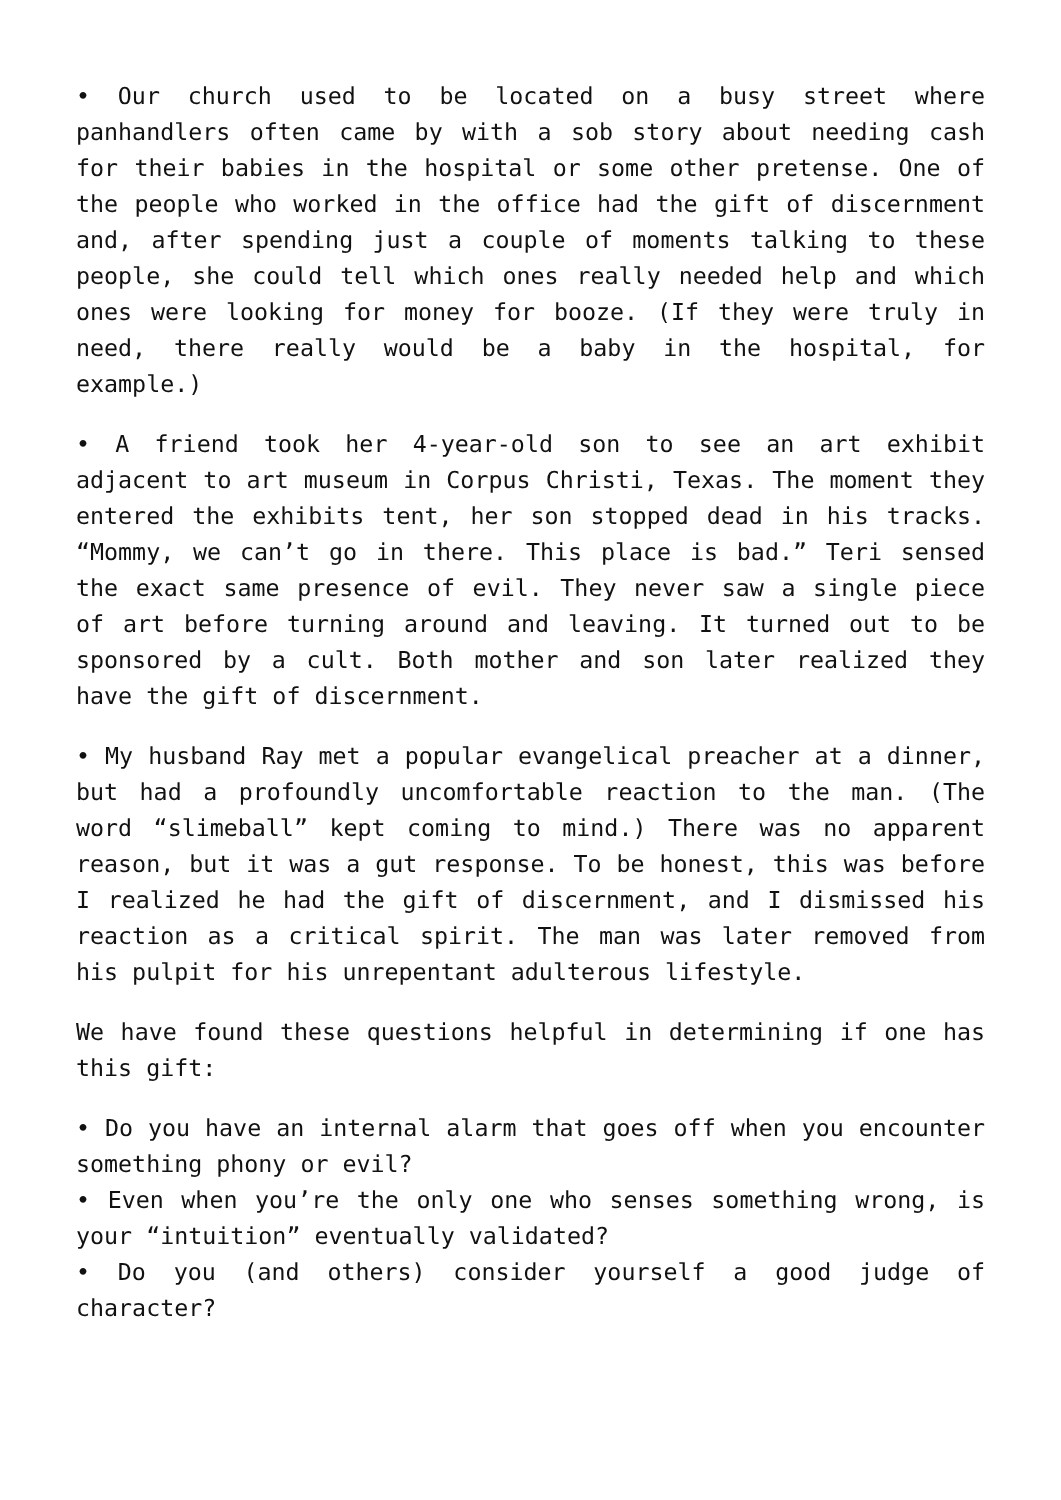• Our church used to be located on a busy street where panhandlers often came by with a sob story about needing cash for their babies in the hospital or some other pretense. One of the people who worked in the office had the gift of discernment and, after spending just a couple of moments talking to these people, she could tell which ones really needed help and which ones were looking for money for booze. (If they were truly in need, there really would be a baby in the hospital, for example.)
• A friend took her 4-year-old son to see an art exhibit adjacent to art museum in Corpus Christi, Texas. The moment they entered the exhibits tent, her son stopped dead in his tracks. “Mommy, we can’t go in there. This place is bad.” Teri sensed the exact same presence of evil. They never saw a single piece of art before turning around and leaving. It turned out to be sponsored by a cult. Both mother and son later realized they have the gift of discernment.
• My husband Ray met a popular evangelical preacher at a dinner, but had a profoundly uncomfortable reaction to the man. (The word “slimeball” kept coming to mind.) There was no apparent reason, but it was a gut response. To be honest, this was before I realized he had the gift of discernment, and I dismissed his reaction as a critical spirit. The man was later removed from his pulpit for his unrepentant adulterous lifestyle.
We have found these questions helpful in determining if one has this gift:
• Do you have an internal alarm that goes off when you encounter something phony or evil?
• Even when you’re the only one who senses something wrong, is your “intuition” eventually validated?
• Do you (and others) consider yourself a good judge of character?